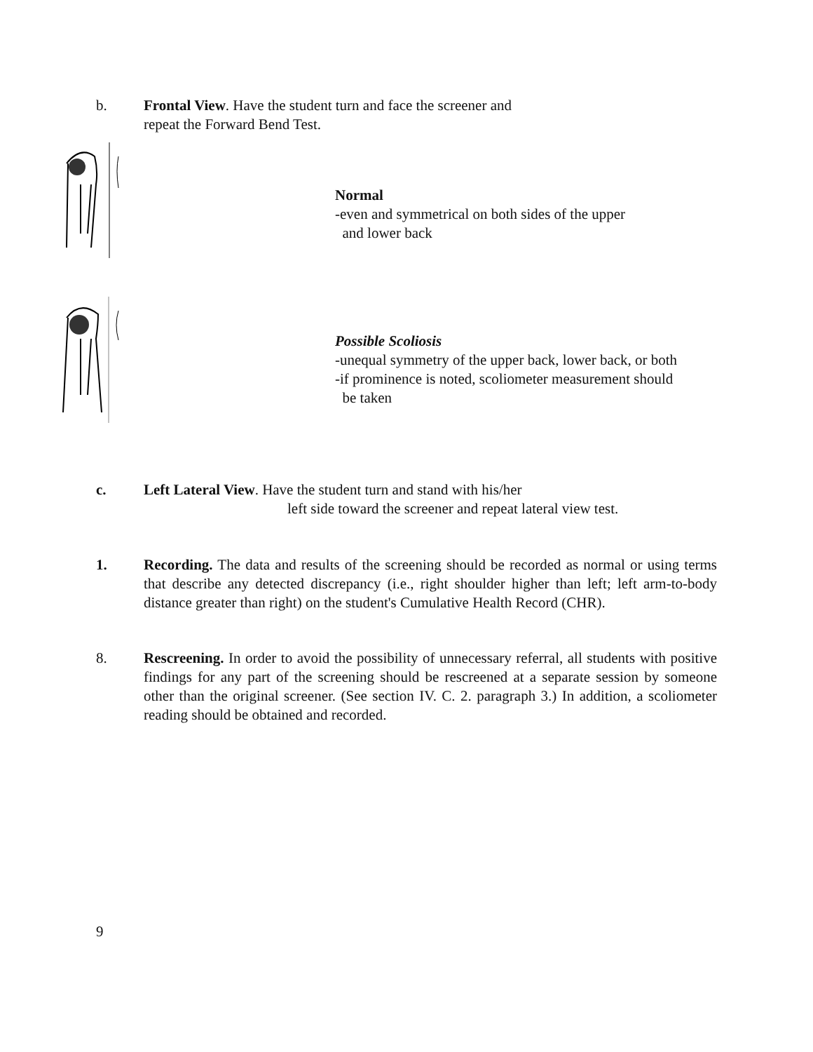b. Frontal View. Have the student turn and face the screener and
repeat the Forward Bend Test.
Normal
-even and symmetrical on both sides of the upper
and lower back
Possible Scoliosis
-unequal symmetry of the upper back, lower back, or both
-if prominence is noted, scoliometer measurement should
be taken
c. Left Lateral View. Have the student turn and stand with his/her
left side toward the screener and repeat lateral view test.
1. Recording. The data and results of the screening should be recorded as normal or using terms that describe any detected discrepancy (i.e., right shoulder higher than left; left arm-to-body distance greater than right) on the student's Cumulative Health Record (CHR).
8. Rescreening. In order to avoid the possibility of unnecessary referral, all students with positive findings for any part of the screening should be rescreened at a separate session by someone other than the original screener. (See section IV. C. 2. paragraph 3.) In addition, a scoliometer reading should be obtained and recorded.
9